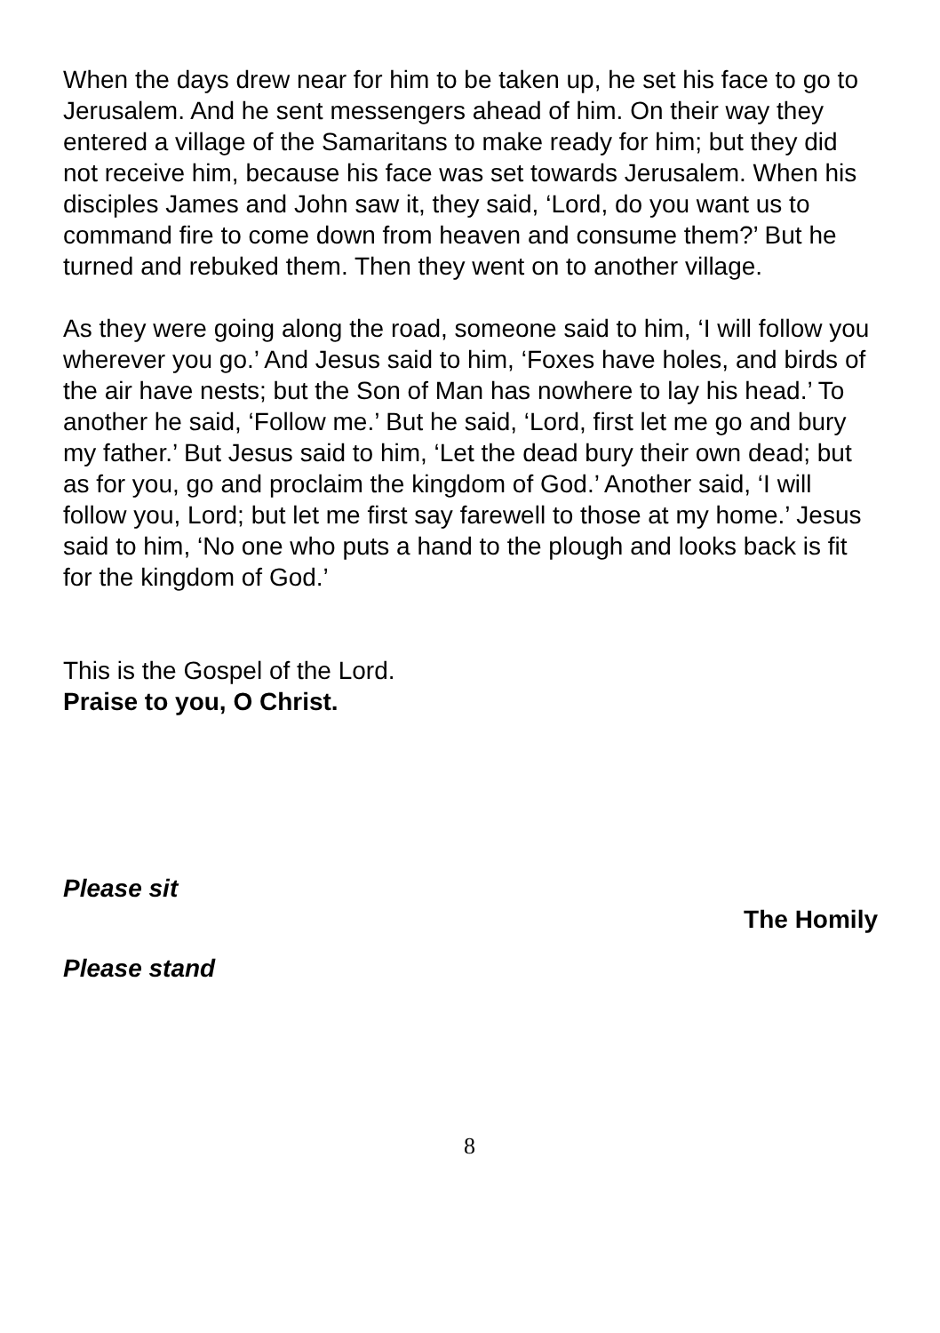When the days drew near for him to be taken up, he set his face to go to Jerusalem. And he sent messengers ahead of him. On their way they entered a village of the Samaritans to make ready for him; but they did not receive him, because his face was set towards Jerusalem. When his disciples James and John saw it, they said, ‘Lord, do you want us to command fire to come down from heaven and consume them?’ But he turned and rebuked them. Then they went on to another village.
As they were going along the road, someone said to him, ‘I will follow you wherever you go.’ And Jesus said to him, ‘Foxes have holes, and birds of the air have nests; but the Son of Man has nowhere to lay his head.’ To another he said, ‘Follow me.’ But he said, ‘Lord, first let me go and bury my father.’ But Jesus said to him, ‘Let the dead bury their own dead; but as for you, go and proclaim the kingdom of God.’ Another said, ‘I will follow you, Lord; but let me first say farewell to those at my home.’ Jesus said to him, ‘No one who puts a hand to the plough and looks back is fit for the kingdom of God.’
This is the Gospel of the Lord.
Praise to you, O Christ.
Please sit
The Homily
Please stand
8